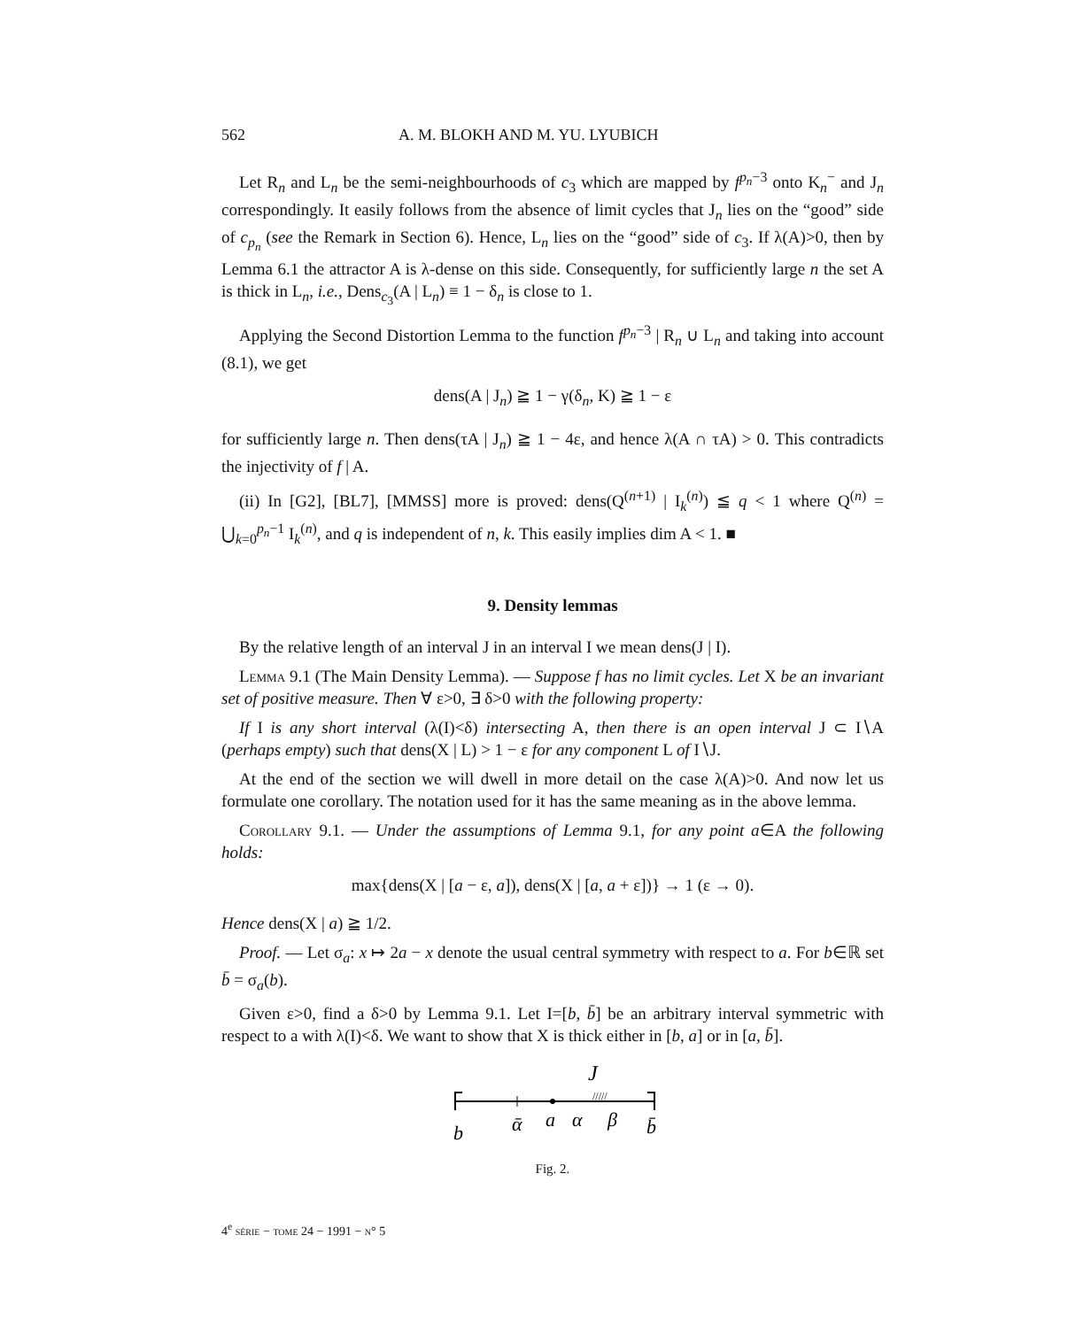562 A. M. BLOKH AND M. YU. LYUBICH
Let R<sub>n</sub> and L<sub>n</sub> be the semi-neighbourhoods of c<sub>3</sub> which are mapped by f<sup>p<sub>n</sub>−3</sup> onto K<sub>n</sub><sup>−</sup> and J<sub>n</sub> correspondingly. It easily follows from the absence of limit cycles that J<sub>n</sub> lies on the “good” side of c<sub>p<sub>n</sub></sub> (see the Remark in Section 6). Hence, L<sub>n</sub> lies on the “good” side of c<sub>3</sub>. If λ(A)>0, then by Lemma 6.1 the attractor A is λ-dense on this side. Consequently, for sufficiently large n the set A is thick in L<sub>n</sub>, i.e., Dens<sub>c<sub>3</sub></sub>(A | L<sub>n</sub>) ≡ 1 − δ<sub>n</sub> is close to 1.
Applying the Second Distortion Lemma to the function f<sup>p<sub>n</sub>−3</sup> | R<sub>n</sub> ∪ L<sub>n</sub> and taking into account (8.1), we get
dens(A | J<sub>n</sub>) ≧ 1 − γ(δ<sub>n</sub>, K) ≧ 1 − ε
for sufficiently large n. Then dens(τA | J<sub>n</sub>) ≧ 1 − 4ε, and hence λ(A ∩ τA) > 0. This contradicts the injectivity of f | A.
(ii) In [G2], [BL7], [MMSS] more is proved: dens(Q<sup>(n+1)</sup> | I<sub>k</sub><sup>(n)</sup>) ≦ q < 1 where Q<sup>(n)</sup> = ⋃<sub>k=0</sub><sup>p<sub>n</sub>−1</sup> I<sub>k</sub><sup>(n)</sup>, and q is independent of n, k. This easily implies dim A < 1. ■
9. Density lemmas
By the relative length of an interval J in an interval I we mean dens(J | I).
Lemma 9.1 (The Main Density Lemma). — Suppose f has no limit cycles. Let X be an invariant set of positive measure. Then ∀ ε>0, ∃ δ>0 with the following property:
If I is any short interval (λ(I)<δ) intersecting A, then there is an open interval J ⊂ I∖A (perhaps empty) such that dens(X | L) > 1 − ε for any component L of I∖J.
At the end of the section we will dwell in more detail on the case λ(A)>0. And now let us formulate one corollary. The notation used for it has the same meaning as in the above lemma.
Corollary 9.1. — Under the assumptions of Lemma 9.1, for any point a∈A the following holds:
max{dens(X | [a − ε, a]), dens(X | [a, a + ε])} → 1 (ε → 0).
Hence dens(X | a) ≧ 1/2.
Proof. — Let σ<sub>a</sub>: x ↦ 2a − x denote the usual central symmetry with respect to a. For b∈ℝ set b̄ = σ<sub>a</sub>(b).
Given ε>0, find a δ>0 by Lemma 9.1. Let I=[b, b̄] be an arbitrary interval symmetric with respect to a with λ(I)<δ. We want to show that X is thick either in [b, a] or in [a, b̄].
J
/////
b
ᾱ
a
α
β
b̄
Fig. 2.
4<sup>e</sup> série − tome 24 − 1991 − n° 5